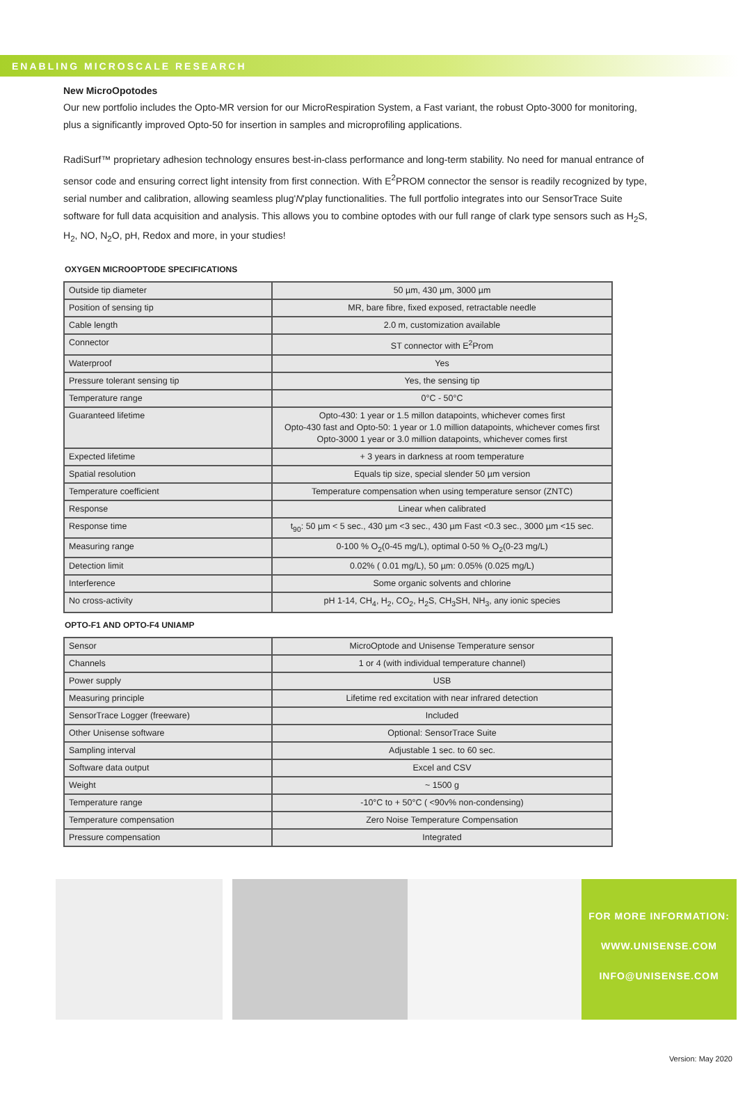ENABLING MICROSCALE RESEARCH
New MicroOpotodes
Our new portfolio includes the Opto-MR version for our MicroRespiration System, a Fast variant, the robust Opto-3000 for monitoring, plus a significantly improved Opto-50 for insertion in samples and microprofiling applications.
RadiSurf™ proprietary adhesion technology ensures best-in-class performance and long-term stability. No need for manual entrance of sensor code and ensuring correct light intensity from first connection. With E<sup>2</sup>PROM connector the sensor is readily recognized by type, serial number and calibration, allowing seamless plug'N'play functionalities. The full portfolio integrates into our SensorTrace Suite software for full data acquisition and analysis. This allows you to combine optodes with our full range of clark type sensors such as H<sub>2</sub>S, H<sub>2</sub>, NO, N<sub>2</sub>O, pH, Redox and more, in your studies!
OXYGEN MICROOPTODE SPECIFICATIONS
| Outside tip diameter | 50 µm, 430 µm, 3000 µm |
| Position of sensing tip | MR, bare fibre, fixed exposed, retractable needle |
| Cable length | 2.0 m, customization available |
| Connector | ST connector with E<sup>2</sup>Prom |
| Waterproof | Yes |
| Pressure tolerant sensing tip | Yes, the sensing tip |
| Temperature range | 0°C - 50°C |
| Guaranteed lifetime | Opto-430: 1 year or 1.5 millon datapoints, whichever comes first Opto-430 fast and Opto-50: 1 year or 1.0 million datapoints, whichever comes first Opto-3000 1 year or 3.0 million datapoints, whichever comes first |
| Expected lifetime | + 3 years in darkness at room temperature |
| Spatial resolution | Equals tip size, special slender 50 µm version |
| Temperature coefficient | Temperature compensation when using temperature sensor (ZNTC) |
| Response | Linear when calibrated |
| Response time | t<sub>90</sub>: 50 µm < 5 sec., 430 µm <3 sec., 430 µm Fast <0.3 sec., 3000 µm <15 sec. |
| Measuring range | 0-100 % O<sub>2</sub>(0-45 mg/L), optimal 0-50 % O<sub>2</sub>(0-23 mg/L) |
| Detection limit | 0.02% ( 0.01 mg/L), 50 µm: 0.05% (0.025 mg/L) |
| Interference | Some organic solvents and chlorine |
| No cross-activity | pH 1-14, CH<sub>4</sub>, H<sub>2</sub>, CO<sub>2</sub>, H<sub>2</sub>S, CH<sub>3</sub>SH, NH<sub>3</sub>, any ionic species |
OPTO-F1 AND OPTO-F4 UNIAMP
| Sensor | MicroOptode and Unisense Temperature sensor |
| Channels | 1 or 4 (with individual temperature channel) |
| Power supply | USB |
| Measuring principle | Lifetime red excitation with near infrared detection |
| SensorTrace Logger (freeware) | Included |
| Other Unisense software | Optional: SensorTrace Suite |
| Sampling interval | Adjustable 1 sec. to 60 sec. |
| Software data output | Excel and CSV |
| Weight | ~ 1500 g |
| Temperature range | -10°C to + 50°C ( <90v% non-condensing) |
| Temperature compensation | Zero Noise Temperature Compensation |
| Pressure compensation | Integrated |
FOR MORE INFORMATION:
WWW.UNISENSE.COM
INFO@UNISENSE.COM
Version: May 2020